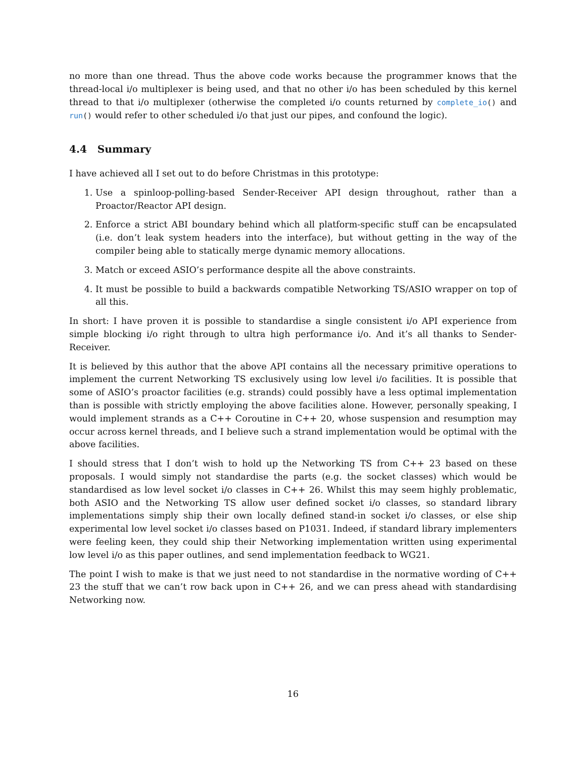no more than one thread. Thus the above code works because the programmer knows that the thread-local i/o multiplexer is being used, and that no other i/o has been scheduled by this kernel thread to that i/o multiplexer (otherwise the completed i/o counts returned by complete_io() and run() would refer to other scheduled i/o that just our pipes, and confound the logic).
4.4 Summary
I have achieved all I set out to do before Christmas in this prototype:
1. Use a spinloop-polling-based Sender-Receiver API design throughout, rather than a Proactor/Reactor API design.
2. Enforce a strict ABI boundary behind which all platform-specific stuff can be encapsulated (i.e. don’t leak system headers into the interface), but without getting in the way of the compiler being able to statically merge dynamic memory allocations.
3. Match or exceed ASIO’s performance despite all the above constraints.
4. It must be possible to build a backwards compatible Networking TS/ASIO wrapper on top of all this.
In short: I have proven it is possible to standardise a single consistent i/o API experience from simple blocking i/o right through to ultra high performance i/o. And it’s all thanks to Sender-Receiver.
It is believed by this author that the above API contains all the necessary primitive operations to implement the current Networking TS exclusively using low level i/o facilities. It is possible that some of ASIO’s proactor facilities (e.g. strands) could possibly have a less optimal implementation than is possible with strictly employing the above facilities alone. However, personally speaking, I would implement strands as a C++ Coroutine in C++ 20, whose suspension and resumption may occur across kernel threads, and I believe such a strand implementation would be optimal with the above facilities.
I should stress that I don’t wish to hold up the Networking TS from C++ 23 based on these proposals. I would simply not standardise the parts (e.g. the socket classes) which would be standardised as low level socket i/o classes in C++ 26. Whilst this may seem highly problematic, both ASIO and the Networking TS allow user defined socket i/o classes, so standard library implementations simply ship their own locally defined stand-in socket i/o classes, or else ship experimental low level socket i/o classes based on P1031. Indeed, if standard library implementers were feeling keen, they could ship their Networking implementation written using experimental low level i/o as this paper outlines, and send implementation feedback to WG21.
The point I wish to make is that we just need to not standardise in the normative wording of C++ 23 the stuff that we can’t row back upon in C++ 26, and we can press ahead with standardising Networking now.
16